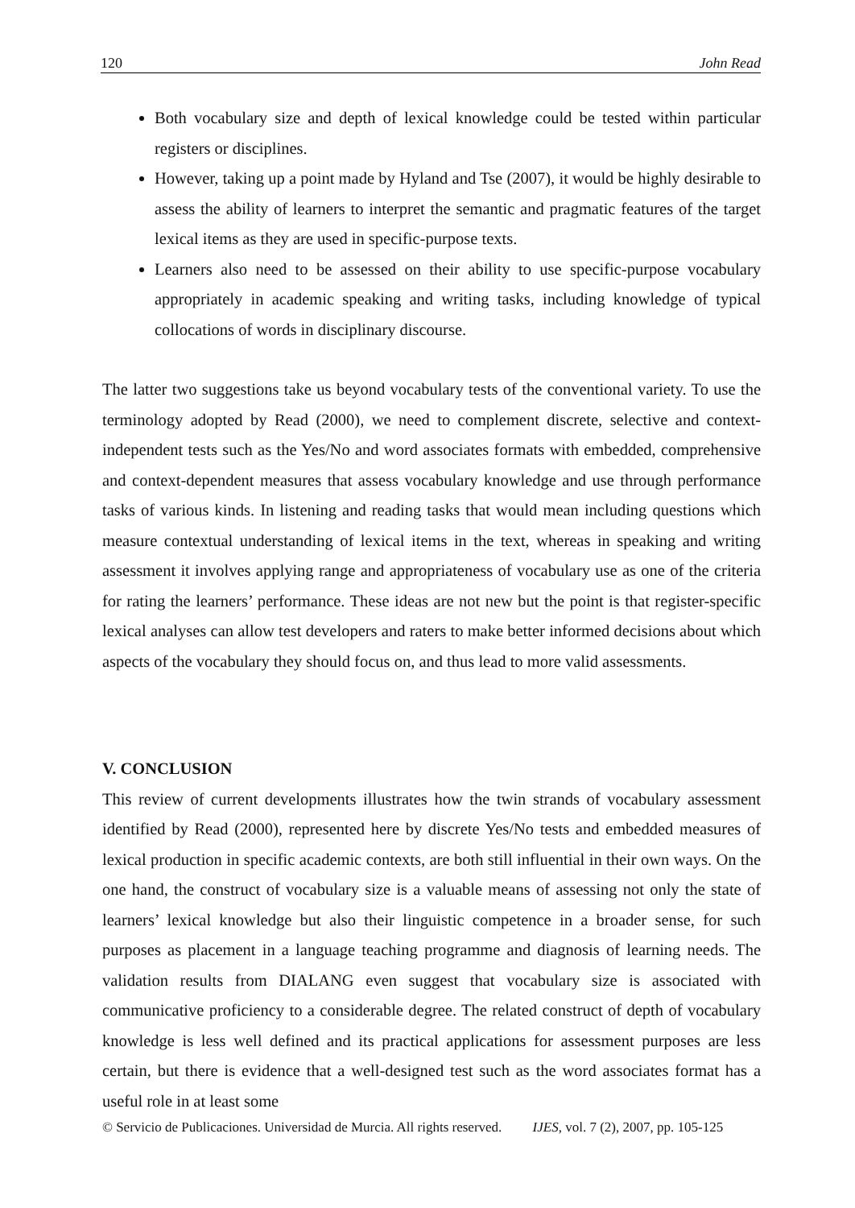120 John Read
Both vocabulary size and depth of lexical knowledge could be tested within particular registers or disciplines.
However, taking up a point made by Hyland and Tse (2007), it would be highly desirable to assess the ability of learners to interpret the semantic and pragmatic features of the target lexical items as they are used in specific-purpose texts.
Learners also need to be assessed on their ability to use specific-purpose vocabulary appropriately in academic speaking and writing tasks, including knowledge of typical collocations of words in disciplinary discourse.
The latter two suggestions take us beyond vocabulary tests of the conventional variety. To use the terminology adopted by Read (2000), we need to complement discrete, selective and context-independent tests such as the Yes/No and word associates formats with embedded, comprehensive and context-dependent measures that assess vocabulary knowledge and use through performance tasks of various kinds. In listening and reading tasks that would mean including questions which measure contextual understanding of lexical items in the text, whereas in speaking and writing assessment it involves applying range and appropriateness of vocabulary use as one of the criteria for rating the learners’ performance. These ideas are not new but the point is that register-specific lexical analyses can allow test developers and raters to make better informed decisions about which aspects of the vocabulary they should focus on, and thus lead to more valid assessments.
V. CONCLUSION
This review of current developments illustrates how the twin strands of vocabulary assessment identified by Read (2000), represented here by discrete Yes/No tests and embedded measures of lexical production in specific academic contexts, are both still influential in their own ways. On the one hand, the construct of vocabulary size is a valuable means of assessing not only the state of learners’ lexical knowledge but also their linguistic competence in a broader sense, for such purposes as placement in a language teaching programme and diagnosis of learning needs. The validation results from DIALANG even suggest that vocabulary size is associated with communicative proficiency to a considerable degree. The related construct of depth of vocabulary knowledge is less well defined and its practical applications for assessment purposes are less certain, but there is evidence that a well-designed test such as the word associates format has a useful role in at least some
© Servicio de Publicaciones. Universidad de Murcia. All rights reserved. IJES, vol. 7 (2), 2007, pp. 105-125